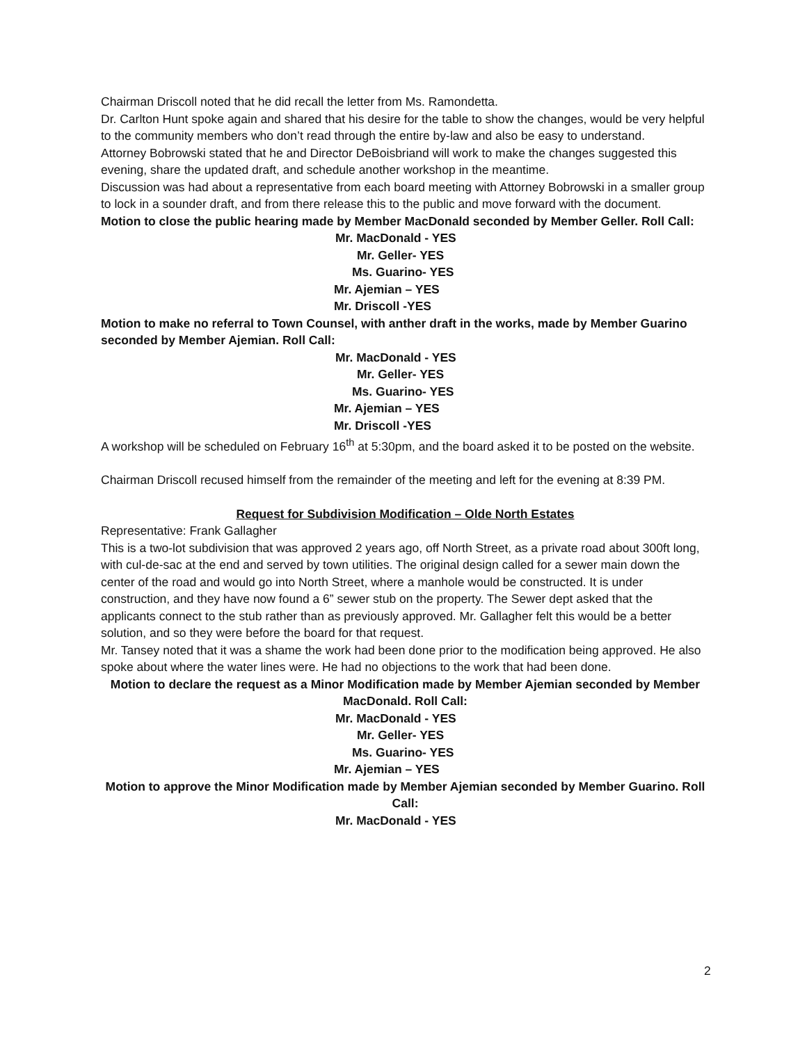Chairman Driscoll noted that he did recall the letter from Ms. Ramondetta.
Dr. Carlton Hunt spoke again and shared that his desire for the table to show the changes, would be very helpful to the community members who don’t read through the entire by-law and also be easy to understand.
Attorney Bobrowski stated that he and Director DeBoisbriand will work to make the changes suggested this evening, share the updated draft, and schedule another workshop in the meantime.
Discussion was had about a representative from each board meeting with Attorney Bobrowski in a smaller group to lock in a sounder draft, and from there release this to the public and move forward with the document.
Motion to close the public hearing made by Member MacDonald seconded by Member Geller. Roll Call:
Mr. MacDonald - YES
Mr. Geller- YES
Ms. Guarino- YES
Mr. Ajemian – YES
Mr. Driscoll -YES
Motion to make no referral to Town Counsel, with anther draft in the works, made by Member Guarino seconded by Member Ajemian. Roll Call:
Mr. MacDonald - YES
Mr. Geller- YES
Ms. Guarino- YES
Mr. Ajemian – YES
Mr. Driscoll -YES
A workshop will be scheduled on February 16<sup>th</sup> at 5:30pm, and the board asked it to be posted on the website.
Chairman Driscoll recused himself from the remainder of the meeting and left for the evening at 8:39 PM.
Request for Subdivision Modification – Olde North Estates
Representative: Frank Gallagher
This is a two-lot subdivision that was approved 2 years ago, off North Street, as a private road about 300ft long, with cul-de-sac at the end and served by town utilities. The original design called for a sewer main down the center of the road and would go into North Street, where a manhole would be constructed. It is under construction, and they have now found a 6” sewer stub on the property. The Sewer dept asked that the applicants connect to the stub rather than as previously approved. Mr. Gallagher felt this would be a better solution, and so they were before the board for that request.
Mr. Tansey noted that it was a shame the work had been done prior to the modification being approved. He also spoke about where the water lines were. He had no objections to the work that had been done.
Motion to declare the request as a Minor Modification made by Member Ajemian seconded by Member MacDonald. Roll Call:
Mr. MacDonald - YES
Mr. Geller- YES
Ms. Guarino- YES
Mr. Ajemian – YES
Motion to approve the Minor Modification made by Member Ajemian seconded by Member Guarino. Roll Call:
Mr. MacDonald - YES
2